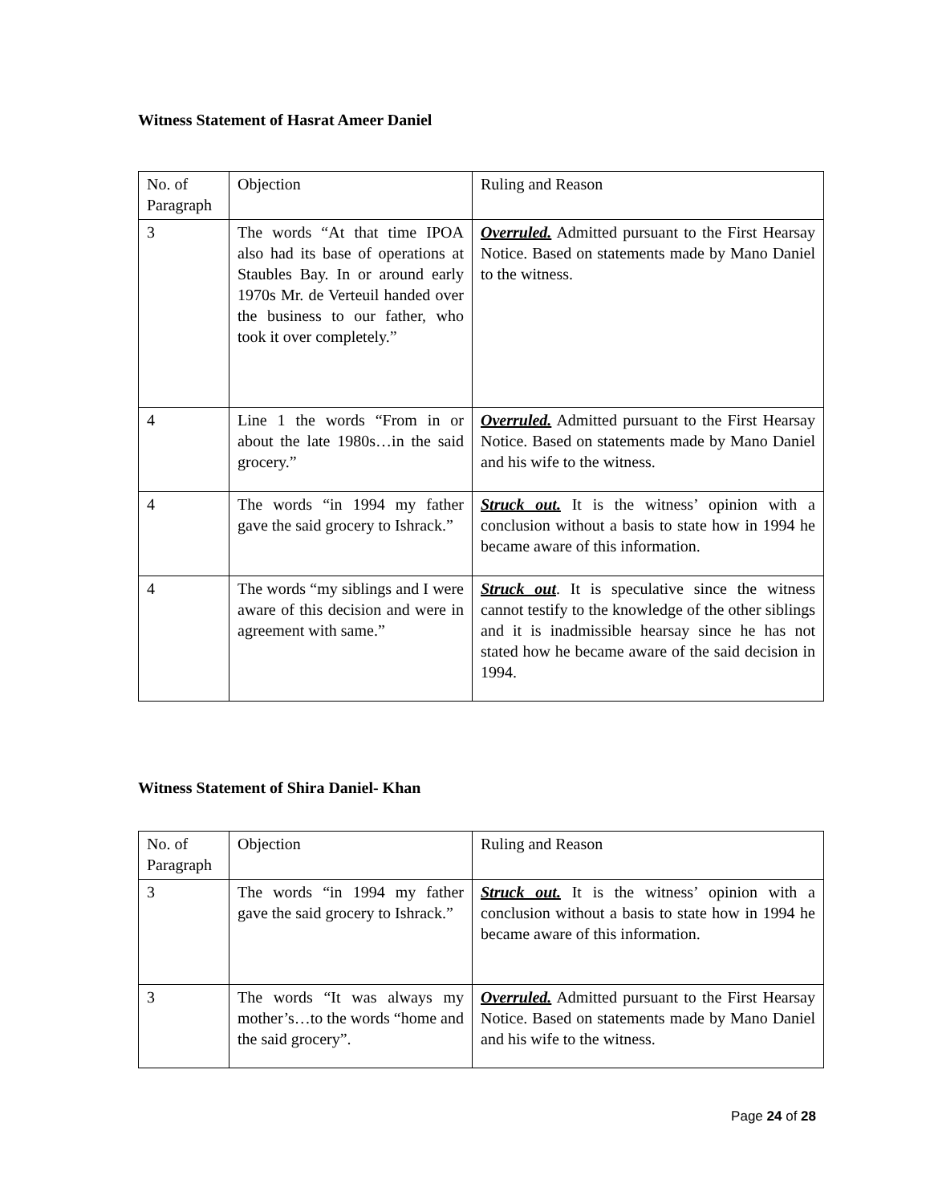Witness Statement of Hasrat Ameer Daniel
| No. of Paragraph | Objection | Ruling and Reason |
| 3 | The words “At that time IPOA also had its base of operations at Staubles Bay. In or around early 1970s Mr. de Verteuil handed over the business to our father, who took it over completely.” | Overruled. Admitted pursuant to the First Hearsay Notice. Based on statements made by Mano Daniel to the witness. |
| 4 | Line 1 the words “From in or about the late 1980s…in the said grocery.” | Overruled. Admitted pursuant to the First Hearsay Notice. Based on statements made by Mano Daniel and his wife to the witness. |
| 4 | The words “in 1994 my father gave the said grocery to Ishrack.” | Struck out. It is the witness’ opinion with a conclusion without a basis to state how in 1994 he became aware of this information. |
| 4 | The words “my siblings and I were aware of this decision and were in agreement with same.” | Struck out . It is speculative since the witness cannot testify to the knowledge of the other siblings and it is inadmissible hearsay since he has not stated how he became aware of the said decision in 1994. |
Witness Statement of Shira Daniel- Khan
| No. of Paragraph | Objection | Ruling and Reason |
| 3 | The words “in 1994 my father gave the said grocery to Ishrack.” | Struck out. It is the witness’ opinion with a conclusion without a basis to state how in 1994 he became aware of this information. |
| 3 | The words “It was always my mother’s…to the words “home and the said grocery”. | Overruled. Admitted pursuant to the First Hearsay Notice. Based on statements made by Mano Daniel and his wife to the witness. |
Page 24 of 28